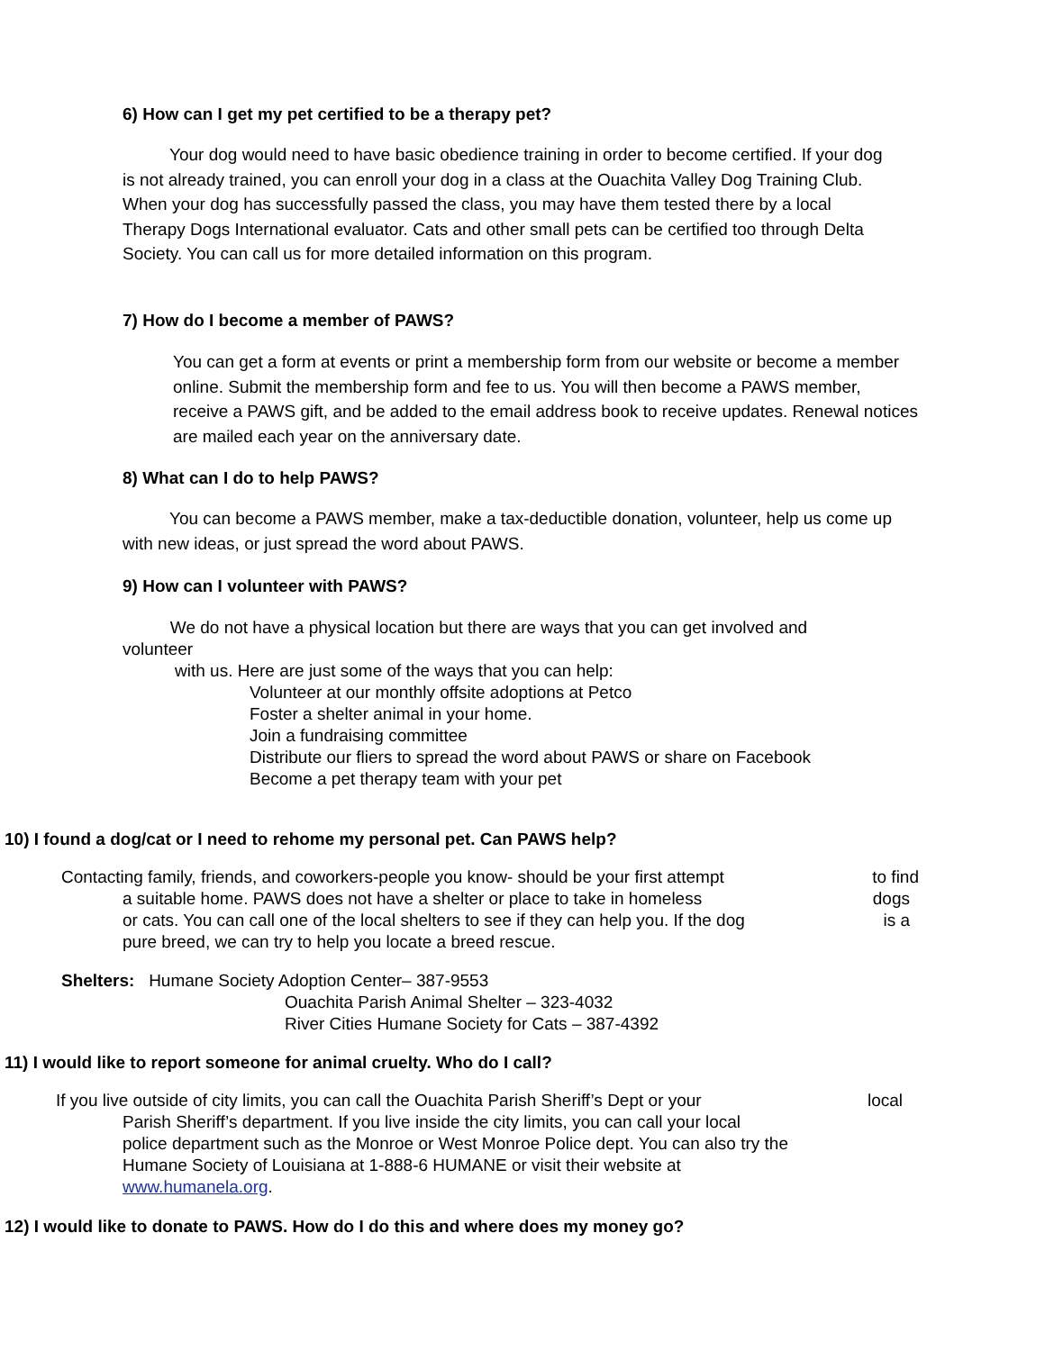6) How can I get my pet certified to be a therapy pet?
Your dog would need to have basic obedience training in order to become certified. If your dog is not already trained, you can enroll your dog in a class at the Ouachita Valley Dog Training Club. When your dog has successfully passed the class, you may have them tested there by a local Therapy Dogs International evaluator. Cats and other small pets can be certified too through Delta Society. You can call us for more detailed information on this program.
7) How do I become a member of PAWS?
You can get a form at events or print a membership form from our website or become a member online. Submit the membership form and fee to us. You will then become a PAWS member, receive a PAWS gift, and be added to the email address book to receive updates. Renewal notices are mailed each year on the anniversary date.
8) What can I do to help PAWS?
You can become a PAWS member, make a tax-deductible donation, volunteer, help us come up with new ideas, or just spread the word about PAWS.
9) How can I volunteer with PAWS?
We do not have a physical location but there are ways that you can get involved and
volunteer
with us. Here are just some of the ways that you can help:
Volunteer at our monthly offsite adoptions at Petco
Foster a shelter animal in your home.
Join a fundraising committee
Distribute our fliers to spread the word about PAWS or share on Facebook
Become a pet therapy team with your pet
10) I found a dog/cat or I need to rehome my personal pet. Can PAWS help?
Contacting family, friends, and coworkers-people you know- should be your first attempt to find
a suitable home. PAWS does not have a shelter or place to take in homeless dogs
or cats. You can call one of the local shelters to see if they can help you. If the dog is a
pure breed, we can try to help you locate a breed rescue.
Shelters: Humane Society Adoption Center– 387-9553
Ouachita Parish Animal Shelter – 323-4032
River Cities Humane Society for Cats – 387-4392
11) I would like to report someone for animal cruelty. Who do I call?
If you live outside of city limits, you can call the Ouachita Parish Sheriff’s Dept or your local
Parish Sheriff’s department. If you live inside the city limits, you can call your local
police department such as the Monroe or West Monroe Police dept. You can also try the
Humane Society of Louisiana at 1-888-6 HUMANE or visit their website at
www.humanela.org.
12) I would like to donate to PAWS. How do I do this and where does my money go?